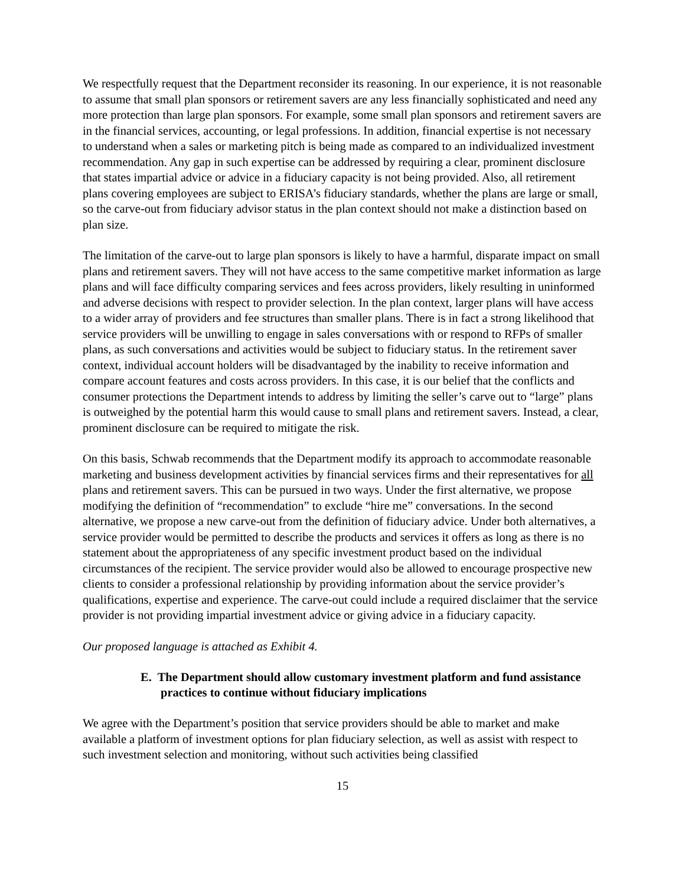We respectfully request that the Department reconsider its reasoning. In our experience, it is not reasonable to assume that small plan sponsors or retirement savers are any less financially sophisticated and need any more protection than large plan sponsors. For example, some small plan sponsors and retirement savers are in the financial services, accounting, or legal professions. In addition, financial expertise is not necessary to understand when a sales or marketing pitch is being made as compared to an individualized investment recommendation. Any gap in such expertise can be addressed by requiring a clear, prominent disclosure that states impartial advice or advice in a fiduciary capacity is not being provided. Also, all retirement plans covering employees are subject to ERISA’s fiduciary standards, whether the plans are large or small, so the carve-out from fiduciary advisor status in the plan context should not make a distinction based on plan size.
The limitation of the carve-out to large plan sponsors is likely to have a harmful, disparate impact on small plans and retirement savers. They will not have access to the same competitive market information as large plans and will face difficulty comparing services and fees across providers, likely resulting in uninformed and adverse decisions with respect to provider selection. In the plan context, larger plans will have access to a wider array of providers and fee structures than smaller plans. There is in fact a strong likelihood that service providers will be unwilling to engage in sales conversations with or respond to RFPs of smaller plans, as such conversations and activities would be subject to fiduciary status. In the retirement saver context, individual account holders will be disadvantaged by the inability to receive information and compare account features and costs across providers. In this case, it is our belief that the conflicts and consumer protections the Department intends to address by limiting the seller’s carve out to “large” plans is outweighed by the potential harm this would cause to small plans and retirement savers. Instead, a clear, prominent disclosure can be required to mitigate the risk.
On this basis, Schwab recommends that the Department modify its approach to accommodate reasonable marketing and business development activities by financial services firms and their representatives for all plans and retirement savers. This can be pursued in two ways. Under the first alternative, we propose modifying the definition of “recommendation” to exclude “hire me” conversations. In the second alternative, we propose a new carve-out from the definition of fiduciary advice. Under both alternatives, a service provider would be permitted to describe the products and services it offers as long as there is no statement about the appropriateness of any specific investment product based on the individual circumstances of the recipient. The service provider would also be allowed to encourage prospective new clients to consider a professional relationship by providing information about the service provider’s qualifications, expertise and experience. The carve-out could include a required disclaimer that the service provider is not providing impartial investment advice or giving advice in a fiduciary capacity.
Our proposed language is attached as Exhibit 4.
E. The Department should allow customary investment platform and fund assistance practices to continue without fiduciary implications
We agree with the Department’s position that service providers should be able to market and make available a platform of investment options for plan fiduciary selection, as well as assist with respect to such investment selection and monitoring, without such activities being classified
15